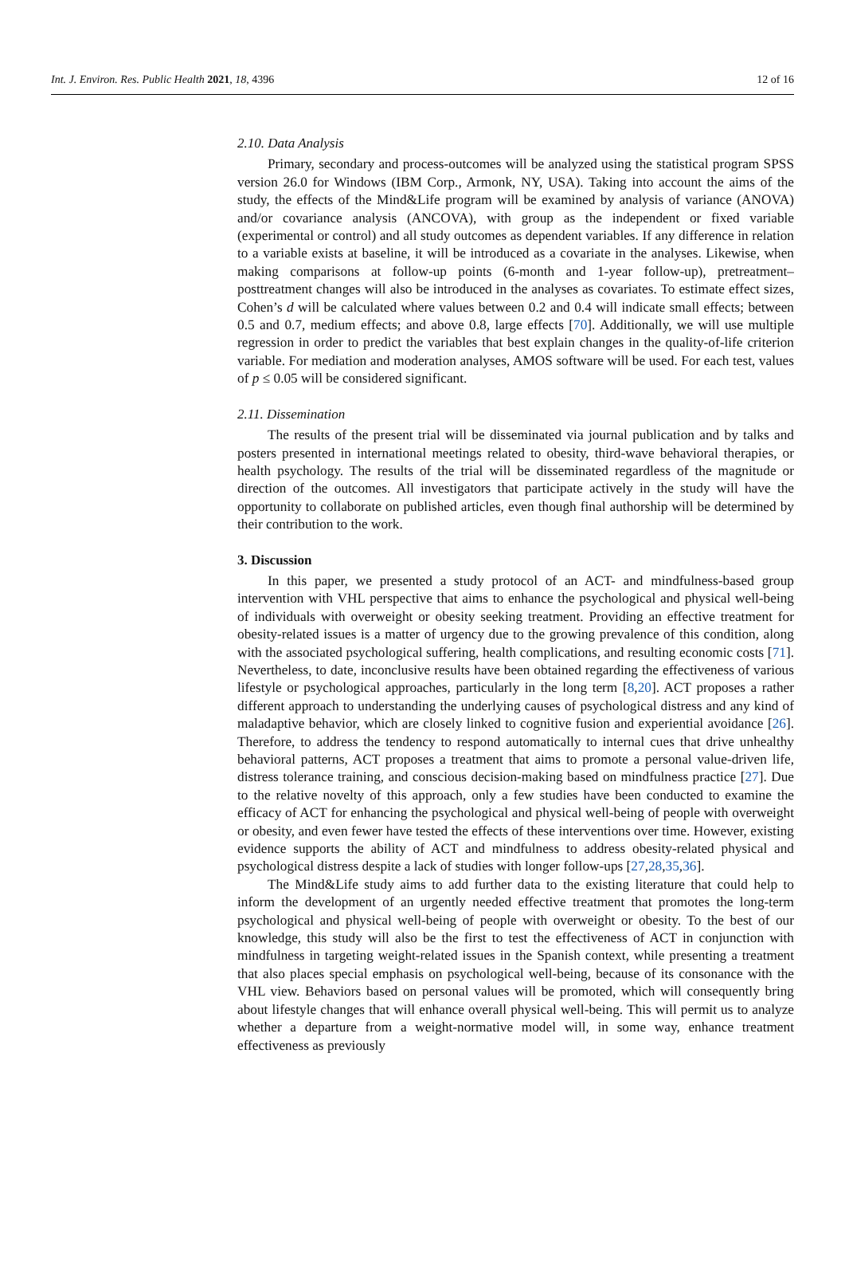Int. J. Environ. Res. Public Health 2021, 18, 4396 12 of 16
2.10. Data Analysis
Primary, secondary and process-outcomes will be analyzed using the statistical program SPSS version 26.0 for Windows (IBM Corp., Armonk, NY, USA). Taking into account the aims of the study, the effects of the Mind&Life program will be examined by analysis of variance (ANOVA) and/or covariance analysis (ANCOVA), with group as the independent or fixed variable (experimental or control) and all study outcomes as dependent variables. If any difference in relation to a variable exists at baseline, it will be introduced as a covariate in the analyses. Likewise, when making comparisons at follow-up points (6-month and 1-year follow-up), pretreatment–posttreatment changes will also be introduced in the analyses as covariates. To estimate effect sizes, Cohen’s d will be calculated where values between 0.2 and 0.4 will indicate small effects; between 0.5 and 0.7, medium effects; and above 0.8, large effects [70]. Additionally, we will use multiple regression in order to predict the variables that best explain changes in the quality-of-life criterion variable. For mediation and moderation analyses, AMOS software will be used. For each test, values of p ≤ 0.05 will be considered significant.
2.11. Dissemination
The results of the present trial will be disseminated via journal publication and by talks and posters presented in international meetings related to obesity, third-wave behavioral therapies, or health psychology. The results of the trial will be disseminated regardless of the magnitude or direction of the outcomes. All investigators that participate actively in the study will have the opportunity to collaborate on published articles, even though final authorship will be determined by their contribution to the work.
3. Discussion
In this paper, we presented a study protocol of an ACT- and mindfulness-based group intervention with VHL perspective that aims to enhance the psychological and physical well-being of individuals with overweight or obesity seeking treatment. Providing an effective treatment for obesity-related issues is a matter of urgency due to the growing prevalence of this condition, along with the associated psychological suffering, health complications, and resulting economic costs [71]. Nevertheless, to date, inconclusive results have been obtained regarding the effectiveness of various lifestyle or psychological approaches, particularly in the long term [8,20]. ACT proposes a rather different approach to understanding the underlying causes of psychological distress and any kind of maladaptive behavior, which are closely linked to cognitive fusion and experiential avoidance [26]. Therefore, to address the tendency to respond automatically to internal cues that drive unhealthy behavioral patterns, ACT proposes a treatment that aims to promote a personal value-driven life, distress tolerance training, and conscious decision-making based on mindfulness practice [27]. Due to the relative novelty of this approach, only a few studies have been conducted to examine the efficacy of ACT for enhancing the psychological and physical well-being of people with overweight or obesity, and even fewer have tested the effects of these interventions over time. However, existing evidence supports the ability of ACT and mindfulness to address obesity-related physical and psychological distress despite a lack of studies with longer follow-ups [27,28,35,36].
The Mind&Life study aims to add further data to the existing literature that could help to inform the development of an urgently needed effective treatment that promotes the long-term psychological and physical well-being of people with overweight or obesity. To the best of our knowledge, this study will also be the first to test the effectiveness of ACT in conjunction with mindfulness in targeting weight-related issues in the Spanish context, while presenting a treatment that also places special emphasis on psychological well-being, because of its consonance with the VHL view. Behaviors based on personal values will be promoted, which will consequently bring about lifestyle changes that will enhance overall physical well-being. This will permit us to analyze whether a departure from a weight-normative model will, in some way, enhance treatment effectiveness as previously